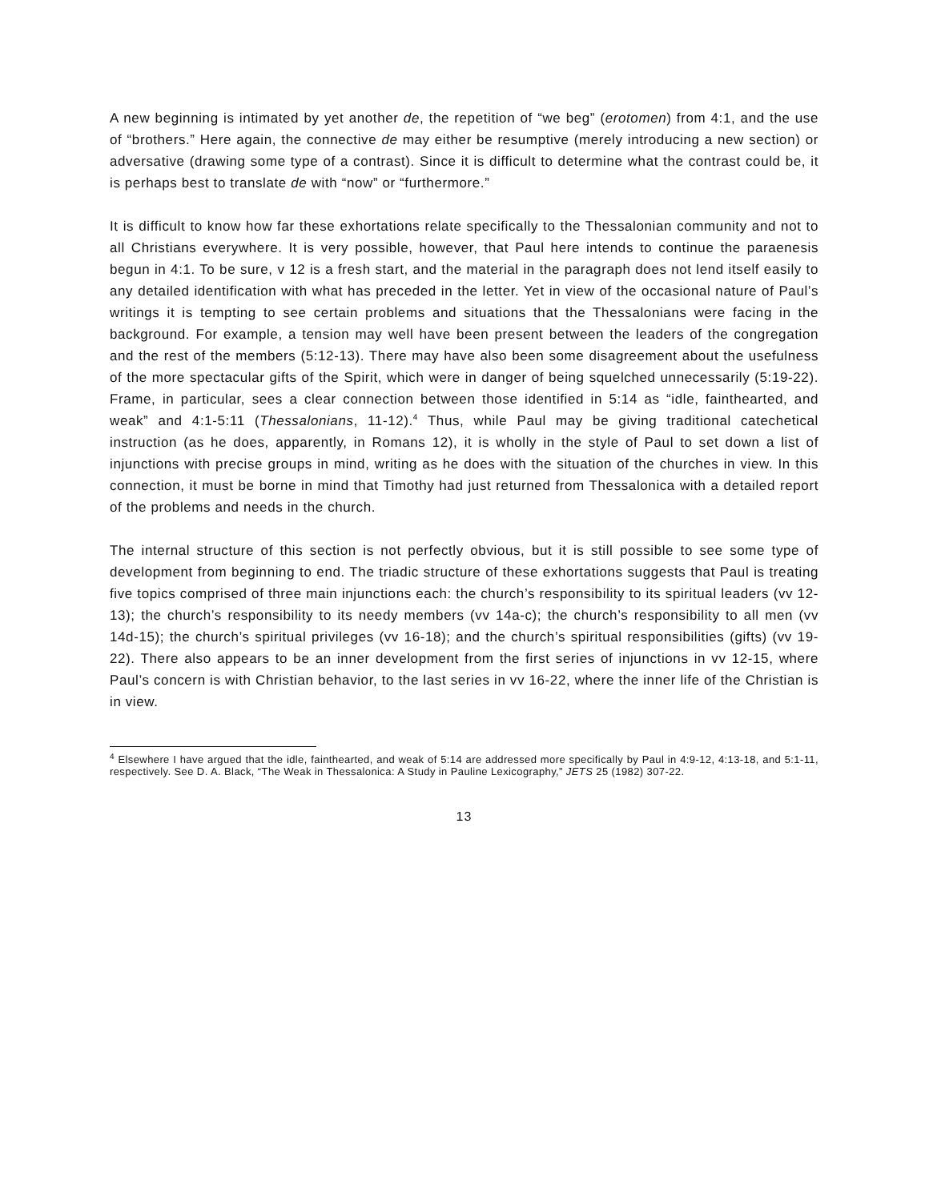A new beginning is intimated by yet another de, the repetition of “we beg” (erotomen) from 4:1, and the use of “brothers.” Here again, the connective de may either be resumptive (merely introducing a new section) or adversative (drawing some type of a contrast). Since it is difficult to determine what the contrast could be, it is perhaps best to translate de with “now” or “furthermore.”
It is difficult to know how far these exhortations relate specifically to the Thessalonian community and not to all Christians everywhere. It is very possible, however, that Paul here intends to continue the paraenesis begun in 4:1. To be sure, v 12 is a fresh start, and the material in the paragraph does not lend itself easily to any detailed identification with what has preceded in the letter. Yet in view of the occasional nature of Paul’s writings it is tempting to see certain problems and situations that the Thessalonians were facing in the background. For example, a tension may well have been present between the leaders of the congregation and the rest of the members (5:12-13). There may have also been some disagreement about the usefulness of the more spectacular gifts of the Spirit, which were in danger of being squelched unnecessarily (5:19-22). Frame, in particular, sees a clear connection between those identified in 5:14 as “idle, fainthearted, and weak” and 4:1-5:11 (Thessalonians, 11-12).<sup>4</sup> Thus, while Paul may be giving traditional catechetical instruction (as he does, apparently, in Romans 12), it is wholly in the style of Paul to set down a list of injunctions with precise groups in mind, writing as he does with the situation of the churches in view. In this connection, it must be borne in mind that Timothy had just returned from Thessalonica with a detailed report of the problems and needs in the church.
The internal structure of this section is not perfectly obvious, but it is still possible to see some type of development from beginning to end. The triadic structure of these exhortations suggests that Paul is treating five topics comprised of three main injunctions each: the church’s responsibility to its spiritual leaders (vv 12-13); the church’s responsibility to its needy members (vv 14a-c); the church’s responsibility to all men (vv 14d-15); the church’s spiritual privileges (vv 16-18); and the church’s spiritual responsibilities (gifts) (vv 19-22). There also appears to be an inner development from the first series of injunctions in vv 12-15, where Paul’s concern is with Christian behavior, to the last series in vv 16-22, where the inner life of the Christian is in view.
<sup>4</sup> Elsewhere I have argued that the idle, fainthearted, and weak of 5:14 are addressed more specifically by Paul in 4:9-12, 4:13-18, and 5:1-11, respectively. See D. A. Black, “The Weak in Thessalonica: A Study in Pauline Lexicography,” JETS 25 (1982) 307-22.
13